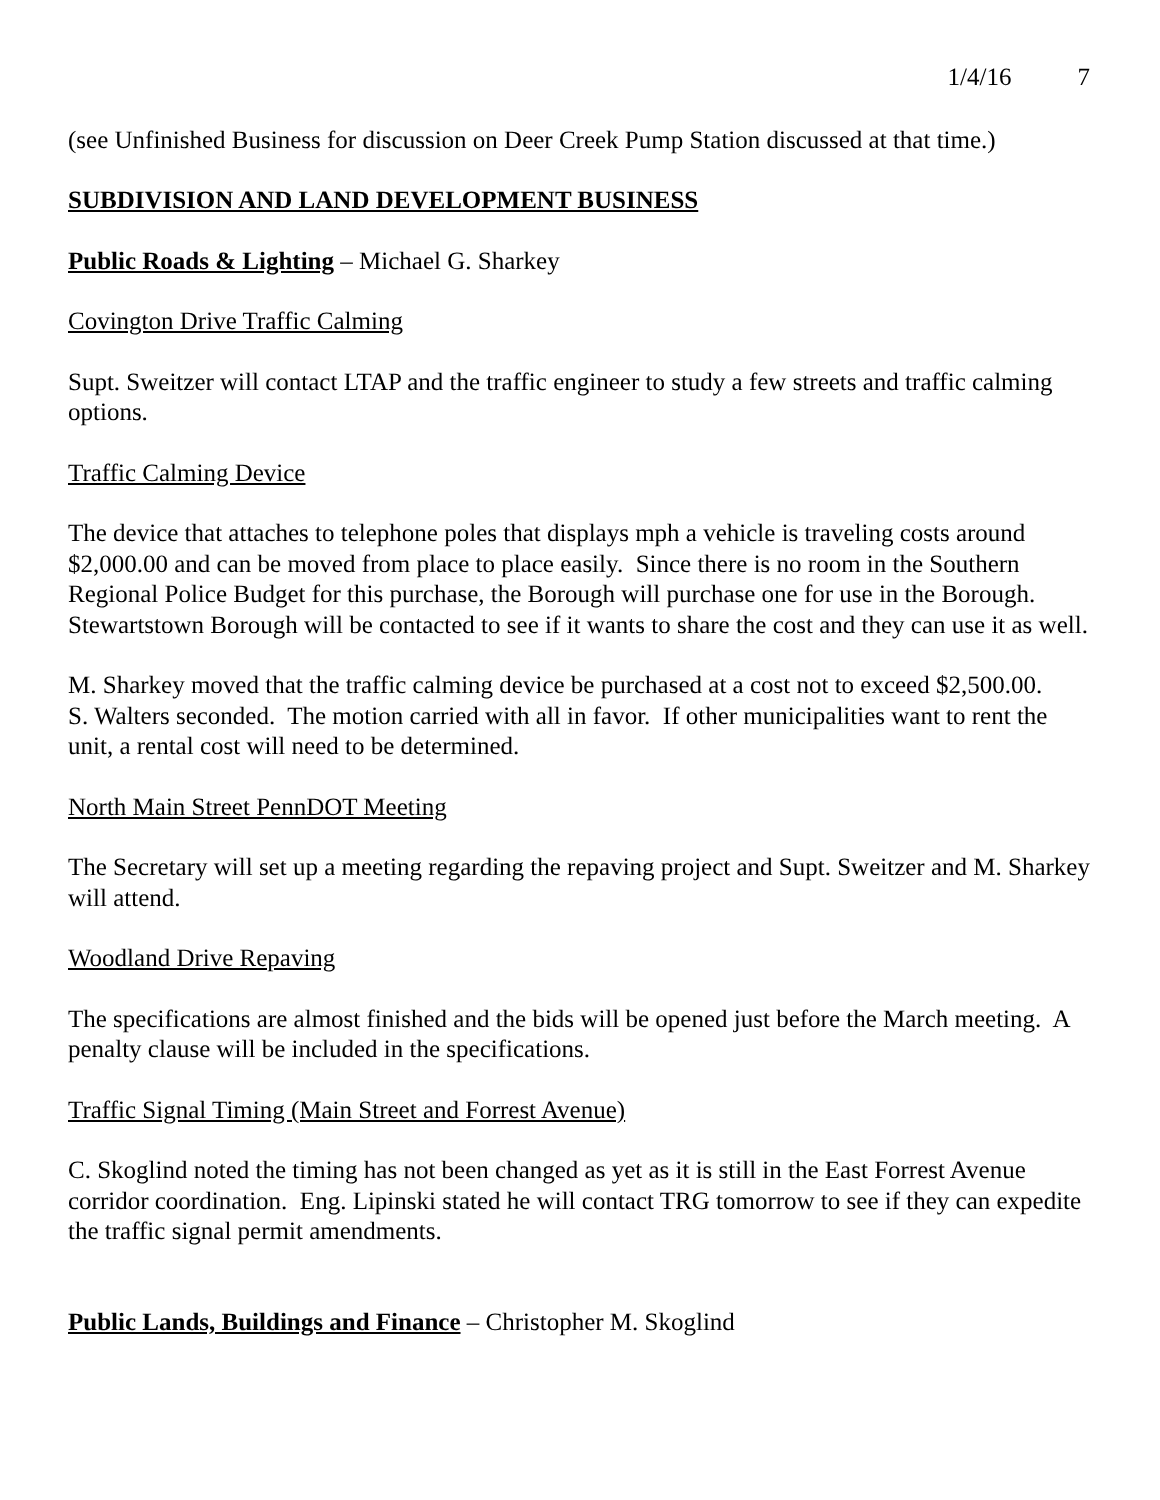1/4/16 7
(see Unfinished Business for discussion on Deer Creek Pump Station discussed at that time.)
SUBDIVISION AND LAND DEVELOPMENT BUSINESS
Public Roads & Lighting – Michael G. Sharkey
Covington Drive Traffic Calming
Supt. Sweitzer will contact LTAP and the traffic engineer to study a few streets and traffic calming options.
Traffic Calming Device
The device that attaches to telephone poles that displays mph a vehicle is traveling costs around $2,000.00 and can be moved from place to place easily. Since there is no room in the Southern Regional Police Budget for this purchase, the Borough will purchase one for use in the Borough. Stewartstown Borough will be contacted to see if it wants to share the cost and they can use it as well.
M. Sharkey moved that the traffic calming device be purchased at a cost not to exceed $2,500.00.
S. Walters seconded. The motion carried with all in favor. If other municipalities want to rent the unit, a rental cost will need to be determined.
North Main Street PennDOT Meeting
The Secretary will set up a meeting regarding the repaving project and Supt. Sweitzer and M. Sharkey will attend.
Woodland Drive Repaving
The specifications are almost finished and the bids will be opened just before the March meeting. A penalty clause will be included in the specifications.
Traffic Signal Timing (Main Street and Forrest Avenue)
C. Skoglind noted the timing has not been changed as yet as it is still in the East Forrest Avenue corridor coordination. Eng. Lipinski stated he will contact TRG tomorrow to see if they can expedite the traffic signal permit amendments.
Public Lands, Buildings and Finance – Christopher M. Skoglind